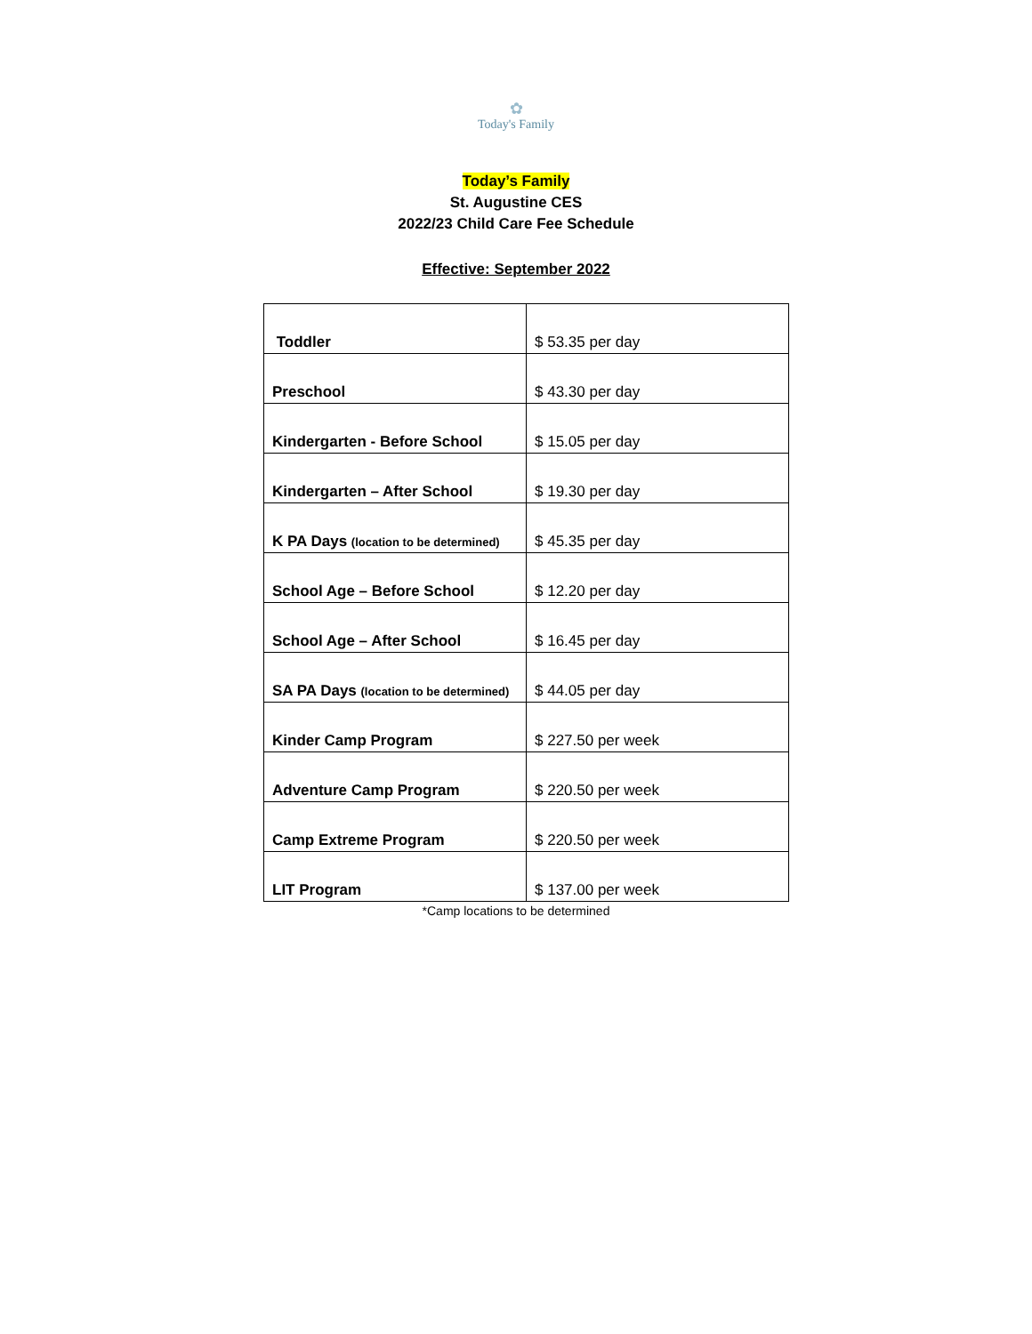✿
Today's Family
Today’s Family
St. Augustine CES
2022/23 Child Care Fee Schedule
Effective: September 2022
| Toddler | $ 53.35 per day |
| Preschool | $ 43.30 per day |
| Kindergarten - Before School | $ 15.05 per day |
| Kindergarten – After School | $ 19.30 per day |
| K PA Days (location to be determined) | $ 45.35 per day |
| School Age – Before School | $ 12.20 per day |
| School Age – After School | $ 16.45 per day |
| SA PA Days (location to be determined) | $ 44.05 per day |
| Kinder Camp Program | $ 227.50 per week |
| Adventure Camp Program | $ 220.50 per week |
| Camp Extreme Program | $ 220.50 per week |
| LIT Program | $ 137.00 per week |
*Camp locations to be determined